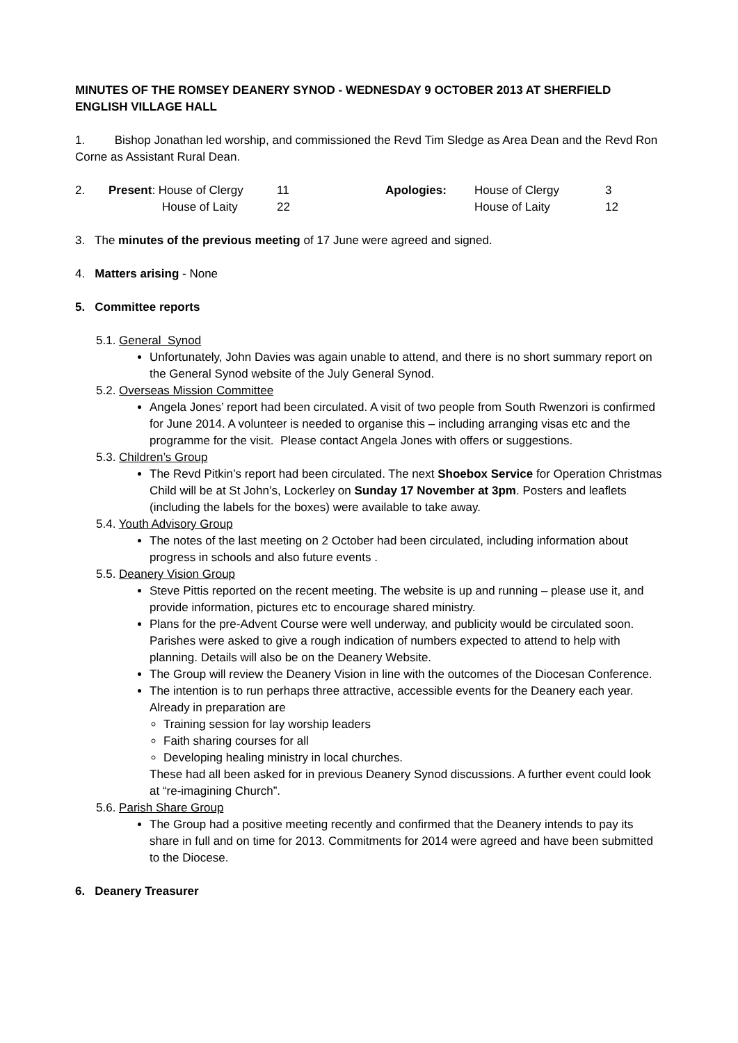MINUTES OF THE ROMSEY DEANERY SYNOD - WEDNESDAY 9 OCTOBER 2013 AT SHERFIELD ENGLISH VILLAGE HALL
1. Bishop Jonathan led worship, and commissioned the Revd Tim Sledge as Area Dean and the Revd Ron Corne as Assistant Rural Dean.
| 2. | Present : House of Clergy | 11 | Apologies: | House of Clergy | 3 |
| | House of Laity | 22 | | House of Laity | 12 |
3. The minutes of the previous meeting of 17 June were agreed and signed.
4. Matters arising - None
5. Committee reports
5.1. General Synod
Unfortunately, John Davies was again unable to attend, and there is no short summary report on the General Synod website of the July General Synod.
5.2. Overseas Mission Committee
Angela Jones’ report had been circulated. A visit of two people from South Rwenzori is confirmed for June 2014. A volunteer is needed to organise this – including arranging visas etc and the programme for the visit. Please contact Angela Jones with offers or suggestions.
5.3. Children’s Group
The Revd Pitkin’s report had been circulated. The next Shoebox Service for Operation Christmas Child will be at St John’s, Lockerley on Sunday 17 November at 3pm. Posters and leaflets (including the labels for the boxes) were available to take away.
5.4. Youth Advisory Group
The notes of the last meeting on 2 October had been circulated, including information about progress in schools and also future events .
5.5. Deanery Vision Group
Steve Pittis reported on the recent meeting. The website is up and running – please use it, and provide information, pictures etc to encourage shared ministry.
Plans for the pre-Advent Course were well underway, and publicity would be circulated soon. Parishes were asked to give a rough indication of numbers expected to attend to help with planning. Details will also be on the Deanery Website.
The Group will review the Deanery Vision in line with the outcomes of the Diocesan Conference.
The intention is to run perhaps three attractive, accessible events for the Deanery each year. Already in preparation are
Training session for lay worship leaders
Faith sharing courses for all
Developing healing ministry in local churches.
These had all been asked for in previous Deanery Synod discussions. A further event could look at “re-imagining Church”.
5.6. Parish Share Group
The Group had a positive meeting recently and confirmed that the Deanery intends to pay its share in full and on time for 2013. Commitments for 2014 were agreed and have been submitted to the Diocese.
6. Deanery Treasurer